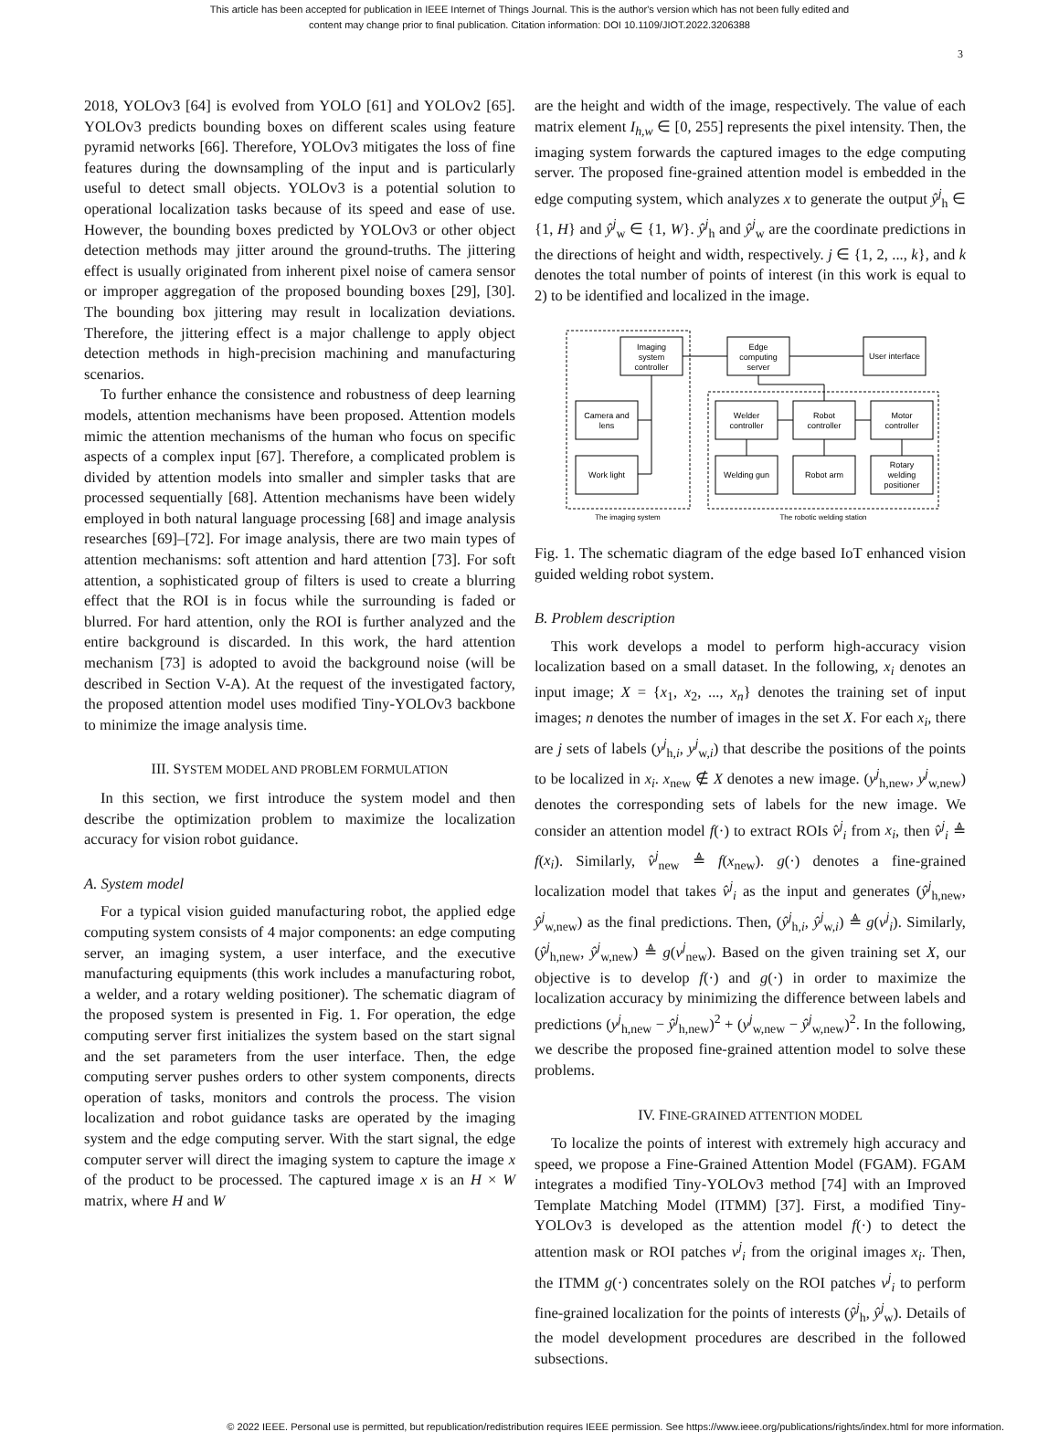This article has been accepted for publication in IEEE Internet of Things Journal. This is the author's version which has not been fully edited and
content may change prior to final publication. Citation information: DOI 10.1109/JIOT.2022.3206388
3
2018, YOLOv3 [64] is evolved from YOLO [61] and YOLOv2 [65]. YOLOv3 predicts bounding boxes on different scales using feature pyramid networks [66]. Therefore, YOLOv3 mitigates the loss of fine features during the downsampling of the input and is particularly useful to detect small objects. YOLOv3 is a potential solution to operational localization tasks because of its speed and ease of use. However, the bounding boxes predicted by YOLOv3 or other object detection methods may jitter around the ground-truths. The jittering effect is usually originated from inherent pixel noise of camera sensor or improper aggregation of the proposed bounding boxes [29], [30]. The bounding box jittering may result in localization deviations. Therefore, the jittering effect is a major challenge to apply object detection methods in high-precision machining and manufacturing scenarios.
To further enhance the consistence and robustness of deep learning models, attention mechanisms have been proposed. Attention models mimic the attention mechanisms of the human who focus on specific aspects of a complex input [67]. Therefore, a complicated problem is divided by attention models into smaller and simpler tasks that are processed sequentially [68]. Attention mechanisms have been widely employed in both natural language processing [68] and image analysis researches [69]–[72]. For image analysis, there are two main types of attention mechanisms: soft attention and hard attention [73]. For soft attention, a sophisticated group of filters is used to create a blurring effect that the ROI is in focus while the surrounding is faded or blurred. For hard attention, only the ROI is further analyzed and the entire background is discarded. In this work, the hard attention mechanism [73] is adopted to avoid the background noise (will be described in Section V-A). At the request of the investigated factory, the proposed attention model uses modified Tiny-YOLOv3 backbone to minimize the image analysis time.
III. SYSTEM MODEL AND PROBLEM FORMULATION
In this section, we first introduce the system model and then describe the optimization problem to maximize the localization accuracy for vision robot guidance.
A. System model
For a typical vision guided manufacturing robot, the applied edge computing system consists of 4 major components: an edge computing server, an imaging system, a user interface, and the executive manufacturing equipments (this work includes a manufacturing robot, a welder, and a rotary welding positioner). The schematic diagram of the proposed system is presented in Fig. 1. For operation, the edge computing server first initializes the system based on the start signal and the set parameters from the user interface. Then, the edge computing server pushes orders to other system components, directs operation of tasks, monitors and controls the process. The vision localization and robot guidance tasks are operated by the imaging system and the edge computing server. With the start signal, the edge computer server will direct the imaging system to capture the image x of the product to be processed. The captured image x is an H × W matrix, where H and W
are the height and width of the image, respectively. The value of each matrix element I<sub>h,w</sub> ∈ [0, 255] represents the pixel intensity. Then, the imaging system forwards the captured images to the edge computing server. The proposed fine-grained attention model is embedded in the edge computing system, which analyzes x to generate the output ŷ<sup>j</sup><sub>h</sub> ∈ {1, H} and ŷ<sup>j</sup><sub>w</sub> ∈ {1, W}. ŷ<sup>j</sup><sub>h</sub> and ŷ<sup>j</sup><sub>w</sub> are the coordinate predictions in the directions of height and width, respectively. j ∈ {1, 2, ..., k}, and k denotes the total number of points of interest (in this work is equal to 2) to be identified and localized in the image.
Imaging
system
controller
Edge
computing
server
User interface
Camera and
lens
Work light
Welder
controller
Robot
controller
Motor
controller
Welding gun
Robot arm
Rotary
welding
positioner
The imaging system
The robotic welding station
Fig. 1. The schematic diagram of the edge based IoT enhanced vision guided welding robot system.
B. Problem description
This work develops a model to perform high-accuracy vision localization based on a small dataset. In the following, x<sub>i</sub> denotes an input image; X = {x<sub>1</sub>, x<sub>2</sub>, ..., x<sub>n</sub>} denotes the training set of input images; n denotes the number of images in the set X. For each x<sub>i</sub>, there are j sets of labels (y<sup>j</sup><sub>h,i</sub>, y<sup>j</sup><sub>w,i</sub>) that describe the positions of the points to be localized in x<sub>i</sub>. x<sub>new</sub> ∉ X denotes a new image. (y<sup>j</sup><sub>h,new</sub>, y<sup>j</sup><sub>w,new</sub>) denotes the corresponding sets of labels for the new image. We consider an attention model f(·) to extract ROIs v̂<sup>j</sup><sub>i</sub> from x<sub>i</sub>, then v̂<sup>j</sup><sub>i</sub> ≜ f(x<sub>i</sub>). Similarly, v̂<sup>j</sup><sub>new</sub> ≜ f(x<sub>new</sub>). g(·) denotes a fine-grained localization model that takes v̂<sup>j</sup><sub>i</sub> as the input and generates (ŷ<sup>j</sup><sub>h,new</sub>, ŷ<sup>j</sup><sub>w,new</sub>) as the final predictions. Then, (ŷ<sup>j</sup><sub>h,i</sub>, ŷ<sup>j</sup><sub>w,i</sub>) ≜ g(v<sup>j</sup><sub>i</sub>). Similarly, (ŷ<sup>j</sup><sub>h,new</sub>, ŷ<sup>j</sup><sub>w,new</sub>) ≜ g(v<sup>j</sup><sub>new</sub>). Based on the given training set X, our objective is to develop f(·) and g(·) in order to maximize the localization accuracy by minimizing the difference between labels and predictions (y<sup>j</sup><sub>h,new</sub> − ŷ<sup>j</sup><sub>h,new</sub>)<sup>2</sup> + (y<sup>j</sup><sub>w,new</sub> − ŷ<sup>j</sup><sub>w,new</sub>)<sup>2</sup>. In the following, we describe the proposed fine-grained attention model to solve these problems.
IV. FINE-GRAINED ATTENTION MODEL
To localize the points of interest with extremely high accuracy and speed, we propose a Fine-Grained Attention Model (FGAM). FGAM integrates a modified Tiny-YOLOv3 method [74] with an Improved Template Matching Model (ITMM) [37]. First, a modified Tiny-YOLOv3 is developed as the attention model f(·) to detect the attention mask or ROI patches v<sup>j</sup><sub>i</sub> from the original images x<sub>i</sub>. Then, the ITMM g(·) concentrates solely on the ROI patches v<sup>j</sup><sub>i</sub> to perform fine-grained localization for the points of interests (ŷ<sup>j</sup><sub>h</sub>, ŷ<sup>j</sup><sub>w</sub>). Details of the model development procedures are described in the followed subsections.
© 2022 IEEE. Personal use is permitted, but republication/redistribution requires IEEE permission. See https://www.ieee.org/publications/rights/index.html for more information.